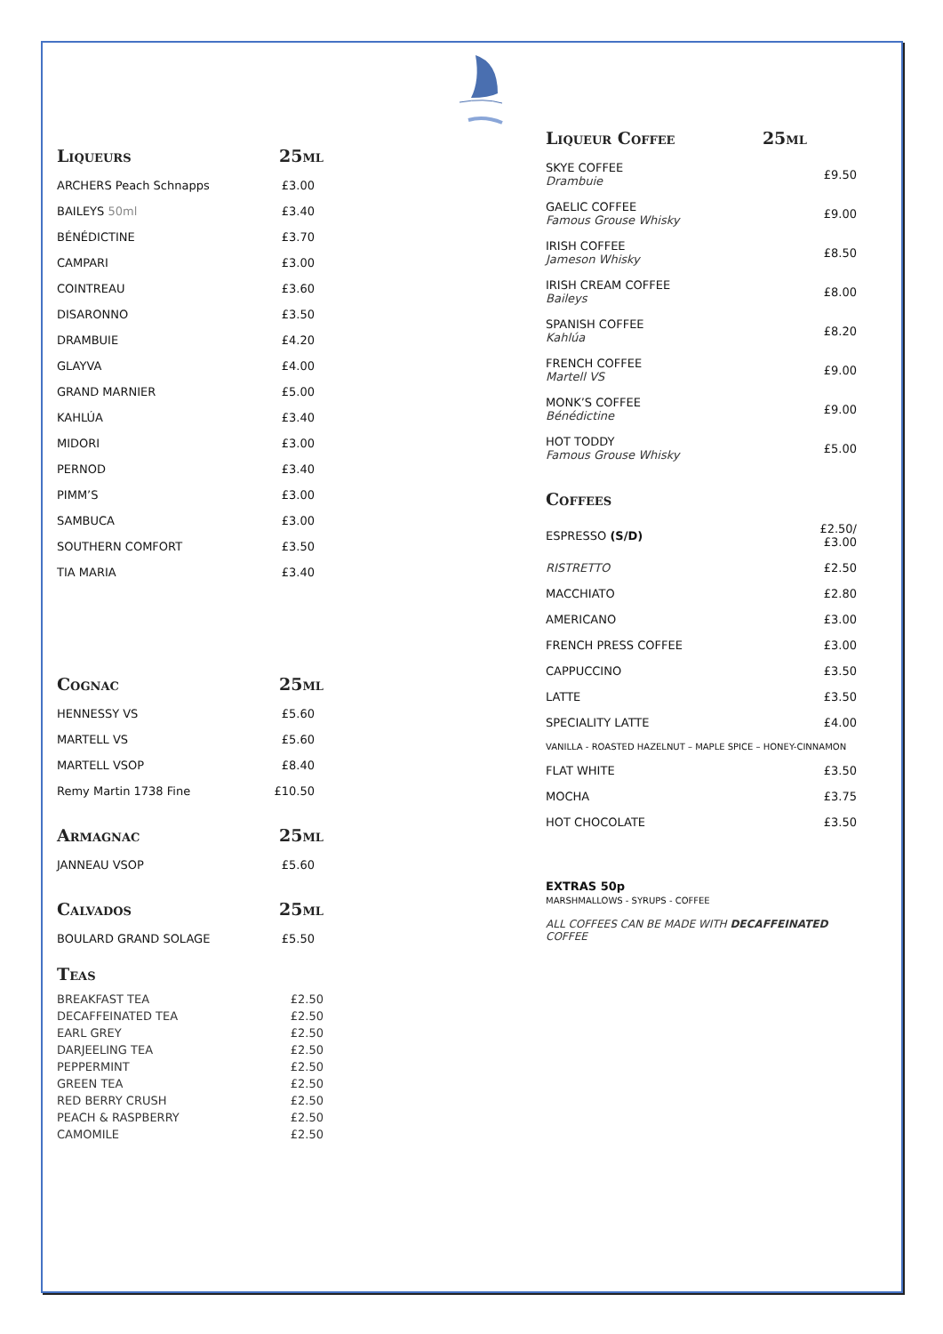Liqueurs 25ml
| ARCHERS Peach Schnapps | £3.00 |
| BAILEYS 50ml | £3.40 |
| BÉNÉDICTINE | £3.70 |
| CAMPARI | £3.00 |
| COINTREAU | £3.60 |
| DISARONNO | £3.50 |
| DRAMBUIE | £4.20 |
| GLAYVA | £4.00 |
| GRAND MARNIER | £5.00 |
| KAHLÚA | £3.40 |
| MIDORI | £3.00 |
| PERNOD | £3.40 |
| PIMM’S | £3.00 |
| SAMBUCA | £3.00 |
| SOUTHERN COMFORT | £3.50 |
| TIA MARIA | £3.40 |
Cognac 25ml
| HENNESSY VS | £5.60 |
| MARTELL VS | £5.60 |
| MARTELL VSOP | £8.40 |
| Remy Martin 1738 Fine | £10.50 |
Armagnac 25ml
| JANNEAU VSOP | £5.60 |
Calvados 25ml
| BOULARD GRAND SOLAGE | £5.50 |
Teas
| BREAKFAST TEA | £2.50 |
| DECAFFEINATED TEA | £2.50 |
| EARL GREY | £2.50 |
| DARJEELING TEA | £2.50 |
| PEPPERMINT | £2.50 |
| GREEN TEA | £2.50 |
| RED BERRY CRUSH | £2.50 |
| PEACH & RASPBERRY | £2.50 |
| CAMOMILE | £2.50 |
Liqueur Coffee 25ml
| SKYE COFFEE Drambuie | £9.50 |
| GAELIC COFFEE Famous Grouse Whisky | £9.00 |
| IRISH COFFEE Jameson Whisky | £8.50 |
| IRISH CREAM COFFEE Baileys | £8.00 |
| SPANISH COFFEE Kahlúa | £8.20 |
| FRENCH COFFEE Martell VS | £9.00 |
| MONK’S COFFEE Bénédictine | £9.00 |
| HOT TODDY Famous Grouse Whisky | £5.00 |
Coffees
| ESPRESSO (S/D) | £2.50/£3.00 |
| RISTRETTO | £2.50 |
| MACCHIATO | £2.80 |
| AMERICANO | £3.00 |
| FRENCH PRESS COFFEE | £3.00 |
| CAPPUCCINO | £3.50 |
| LATTE | £3.50 |
| SPECIALITY LATTE | £4.00 |
| VANILLA - ROASTED HAZELNUT – MAPLE SPICE – HONEY-CINNAMON | |
| FLAT WHITE | £3.50 |
| MOCHA | £3.75 |
| HOT CHOCOLATE | £3.50 |
EXTRAS 50p
MARSHMALLOWS - SYRUPS - COFFEE
ALL COFFEES CAN BE MADE WITH DECAFFEINATED COFFEE